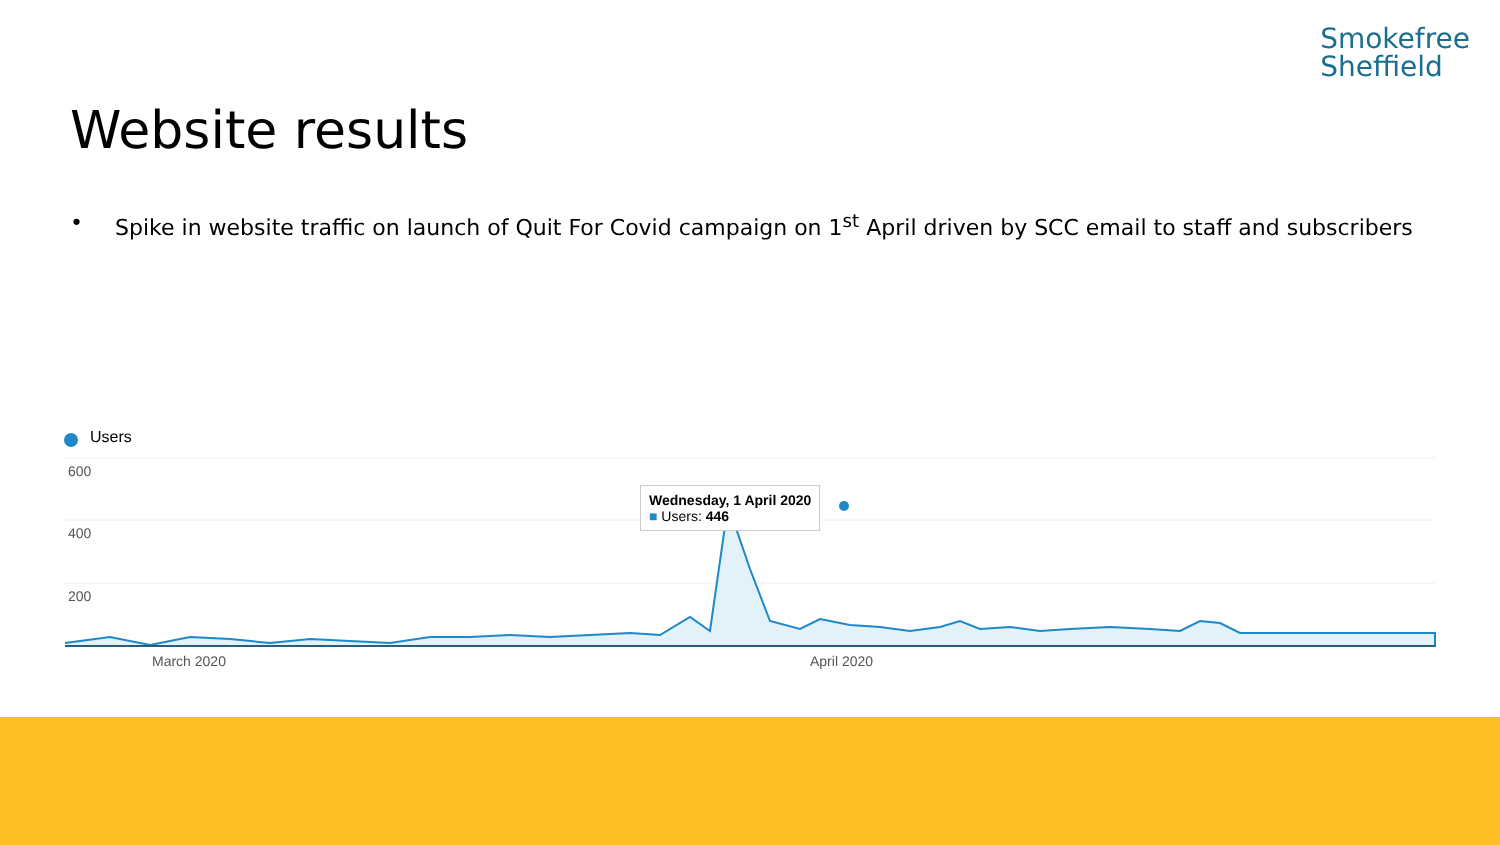Smokefree
Sheffield
Website results
• Spike in website traffic on launch of Quit For Covid campaign on 1<sup>st</sup> April driven by SCC email to staff and subscribers
Users
600
400
200
Wednesday, 1 April 2020
■ Users: 446
March 2020 April 2020